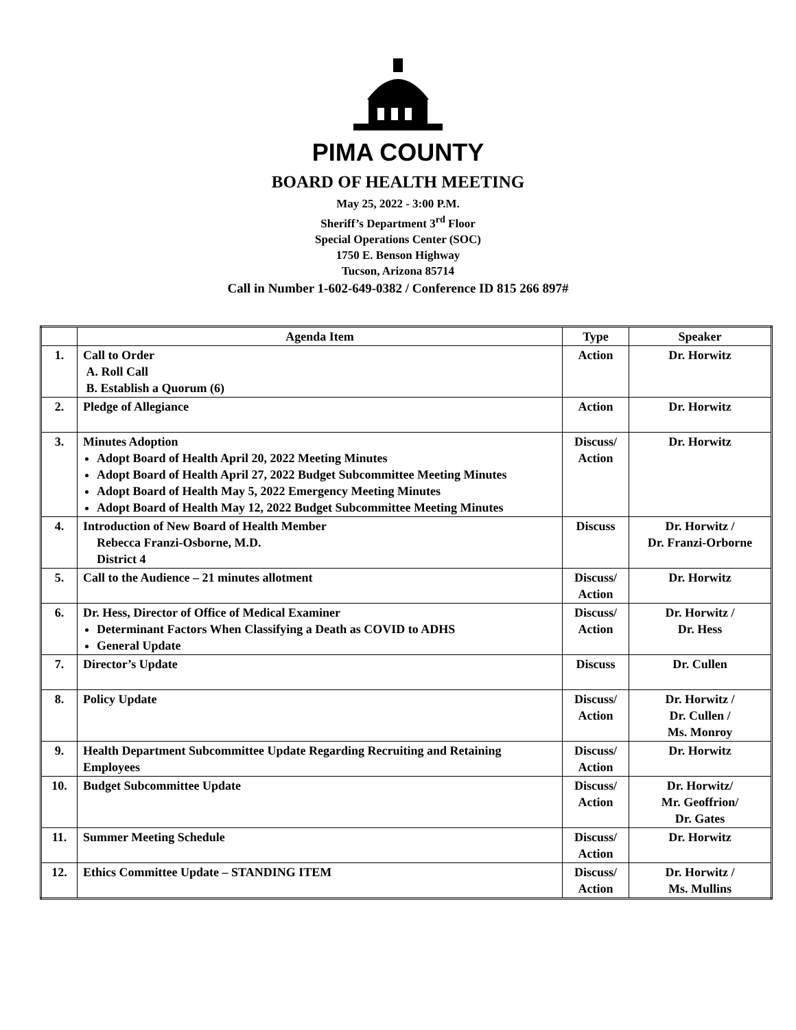PIMA COUNTY
BOARD OF HEALTH MEETING
May 25, 2022 - 3:00 P.M.
Sheriff’s Department 3<sup>rd</sup> Floor
Special Operations Center (SOC)
1750 E. Benson Highway
Tucson, Arizona 85714
Call in Number 1-602-649-0382 / Conference ID 815 266 897#
| | Agenda Item | Type | Speaker |
| --- | --- | --- | --- |
| 1. | Call to Order A. Roll Call B. Establish a Quorum (6) | Action | Dr. Horwitz |
| 2. | Pledge of Allegiance | Action | Dr. Horwitz |
| 3. | Minutes Adoption Adopt Board of Health April 20, 2022 Meeting Minutes Adopt Board of Health April 27, 2022 Budget Subcommittee Meeting Minutes Adopt Board of Health May 5, 2022 Emergency Meeting Minutes Adopt Board of Health May 12, 2022 Budget Subcommittee Meeting Minutes | Discuss/ Action | Dr. Horwitz |
| 4. | Introduction of New Board of Health Member Rebecca Franzi-Osborne, M.D. District 4 | Discuss | Dr. Horwitz / Dr. Franzi-Orborne |
| 5. | Call to the Audience – 21 minutes allotment | Discuss/ Action | Dr. Horwitz |
| 6. | Dr. Hess, Director of Office of Medical Examiner Determinant Factors When Classifying a Death as COVID to ADHS General Update | Discuss/ Action | Dr. Horwitz / Dr. Hess |
| 7. | Director’s Update | Discuss | Dr. Cullen |
| 8. | Policy Update | Discuss/ Action | Dr. Horwitz / Dr. Cullen / Ms. Monroy |
| 9. | Health Department Subcommittee Update Regarding Recruiting and Retaining Employees | Discuss/ Action | Dr. Horwitz |
| 10. | Budget Subcommittee Update | Discuss/ Action | Dr. Horwitz/ Mr. Geoffrion/ Dr. Gates |
| 11. | Summer Meeting Schedule | Discuss/ Action | Dr. Horwitz |
| 12. | Ethics Committee Update – STANDING ITEM | Discuss/ Action | Dr. Horwitz / Ms. Mullins |